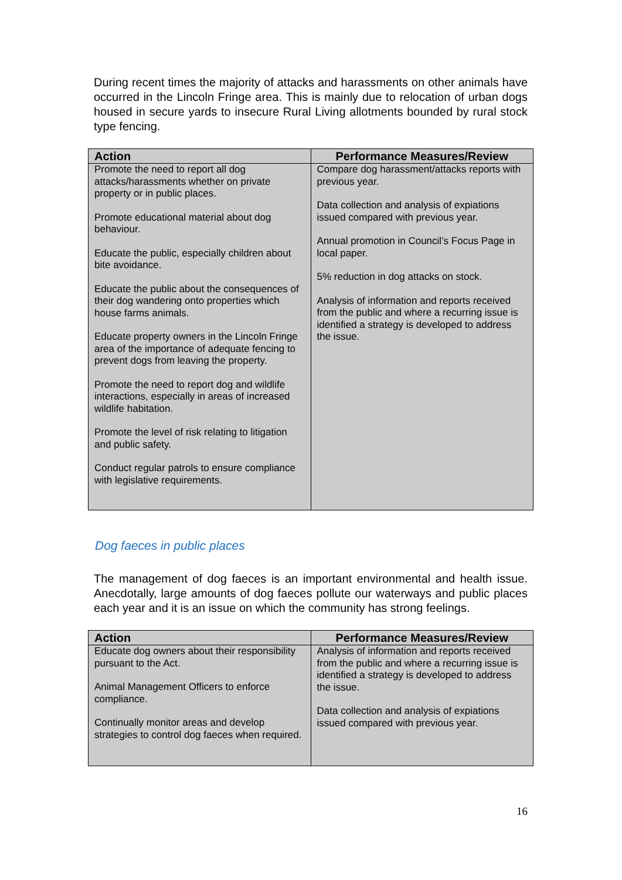During recent times the majority of attacks and harassments on other animals have occurred in the Lincoln Fringe area. This is mainly due to relocation of urban dogs housed in secure yards to insecure Rural Living allotments bounded by rural stock type fencing.
| Action | Performance Measures/Review |
| --- | --- |
| Promote the need to report all dog attacks/harassments whether on private property or in public places. Promote educational material about dog behaviour. Educate the public, especially children about bite avoidance. Educate the public about the consequences of their dog wandering onto properties which house farms animals. Educate property owners in the Lincoln Fringe area of the importance of adequate fencing to prevent dogs from leaving the property. Promote the need to report dog and wildlife interactions, especially in areas of increased wildlife habitation. Promote the level of risk relating to litigation and public safety. Conduct regular patrols to ensure compliance with legislative requirements. | Compare dog harassment/attacks reports with previous year. Data collection and analysis of expiations issued compared with previous year. Annual promotion in Council’s Focus Page in local paper. 5% reduction in dog attacks on stock. Analysis of information and reports received from the public and where a recurring issue is identified a strategy is developed to address the issue. |
Dog faeces in public places
The management of dog faeces is an important environmental and health issue. Anecdotally, large amounts of dog faeces pollute our waterways and public places each year and it is an issue on which the community has strong feelings.
| Action | Performance Measures/Review |
| --- | --- |
| Educate dog owners about their responsibility pursuant to the Act. Animal Management Officers to enforce compliance. Continually monitor areas and develop strategies to control dog faeces when required. | Analysis of information and reports received from the public and where a recurring issue is identified a strategy is developed to address the issue. Data collection and analysis of expiations issued compared with previous year. |
16